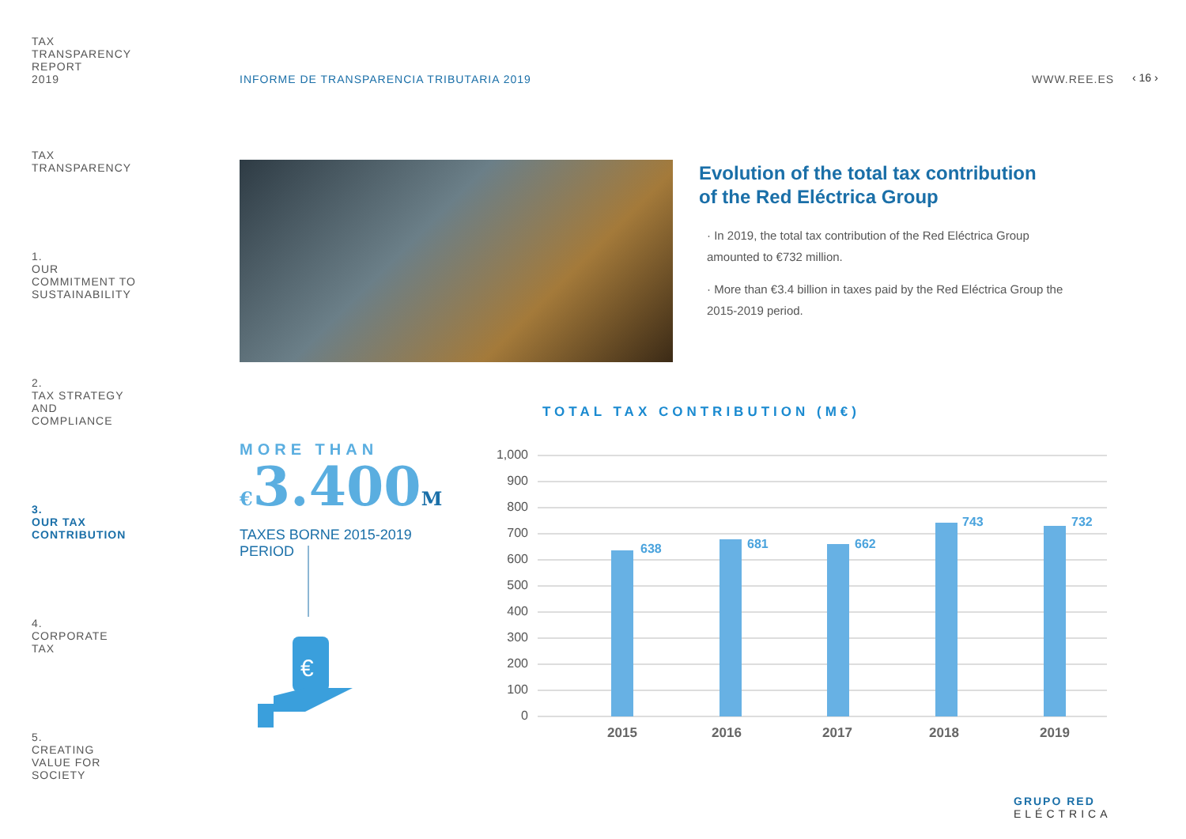TAX
TRANSPARENCY
REPORT
2019
TAX
TRANSPARENCY
1.
OUR
COMMITMENT TO
SUSTAINABILITY
2.
TAX STRATEGY
AND
COMPLIANCE
3.
OUR TAX
CONTRIBUTION
4.
CORPORATE
TAX
5.
CREATING
VALUE FOR
SOCIETY
INFORME DE TRANSPARENCIA TRIBUTARIA 2019
WWW.REE.ES ‹ 16 ›
Evolution of the total tax contribution
of the Red Eléctrica Group
· In 2019, the total tax contribution of the Red Eléctrica Group amounted to €732 million.
· More than €3.4 billion in taxes paid by the Red Eléctrica Group the 2015-2019 period.
MORE THAN
€3.400M
TAXES BORNE 2015-2019 PERIOD
€
TOTAL TAX CONTRIBUTION (M€)
1,000
900
800
700
600
500
400
300
200
100
0
638
681
662
743
732
2015
2016
2017
2018
2019
GRUPO RED
ELÉCTRICA